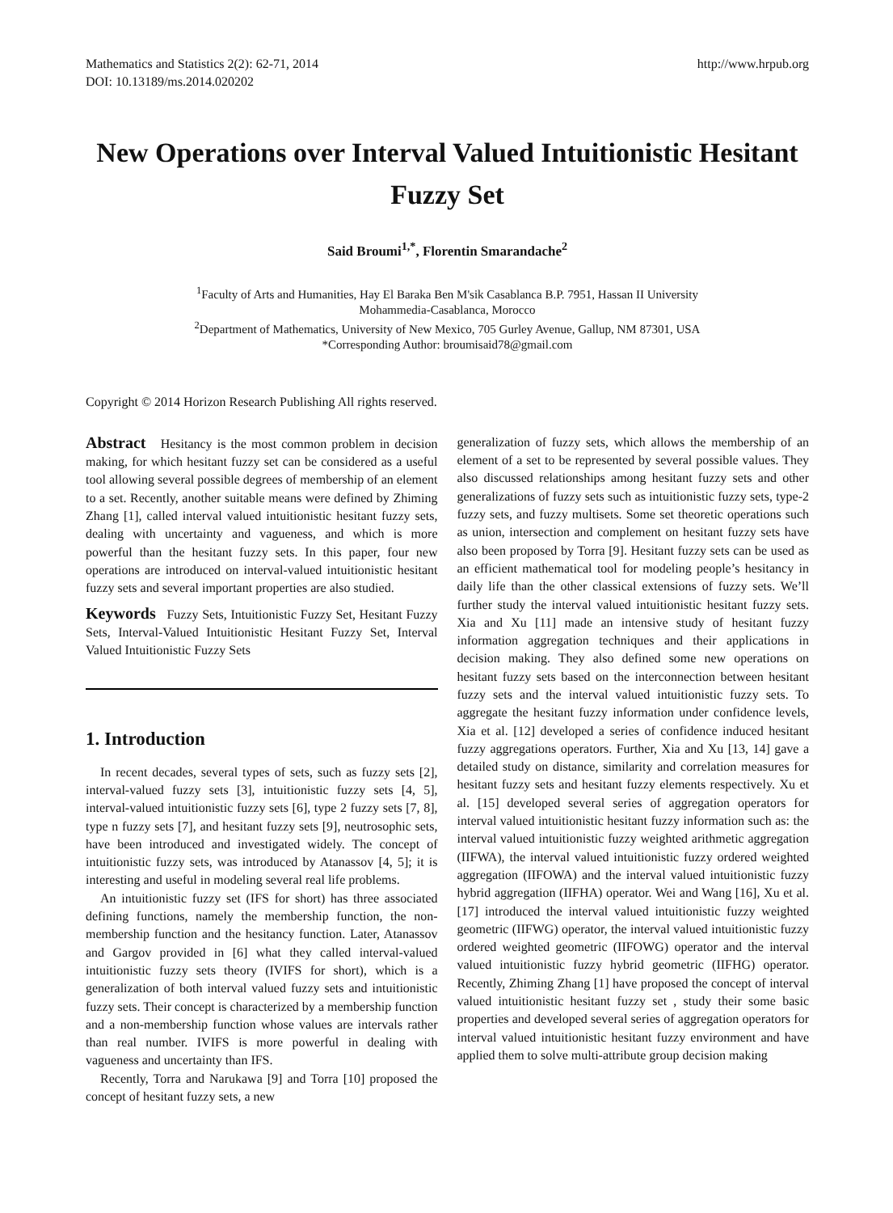Mathematics and Statistics 2(2): 62-71, 2014
DOI: 10.13189/ms.2014.020202
http://www.hrpub.org
New Operations over Interval Valued Intuitionistic Hesitant Fuzzy Set
Said Broumi<sup>1,*</sup>, Florentin Smarandache<sup>2</sup>
<sup>1</sup> Faculty of Arts and Humanities, Hay El Baraka Ben M'sik Casablanca B.P. 7951, Hassan II University
Mohammedia-Casablanca, Morocco
<sup>2</sup> Department of Mathematics, University of New Mexico, 705 Gurley Avenue, Gallup, NM 87301, USA
*Corresponding Author: broumisaid78@gmail.com
Copyright © 2014 Horizon Research Publishing All rights reserved.
Abstract Hesitancy is the most common problem in decision making, for which hesitant fuzzy set can be considered as a useful tool allowing several possible degrees of membership of an element to a set. Recently, another suitable means were defined by Zhiming Zhang [1], called interval valued intuitionistic hesitant fuzzy sets, dealing with uncertainty and vagueness, and which is more powerful than the hesitant fuzzy sets. In this paper, four new operations are introduced on interval-valued intuitionistic hesitant fuzzy sets and several important properties are also studied.
Keywords Fuzzy Sets, Intuitionistic Fuzzy Set, Hesitant Fuzzy Sets, Interval-Valued Intuitionistic Hesitant Fuzzy Set, Interval Valued Intuitionistic Fuzzy Sets
1. Introduction
In recent decades, several types of sets, such as fuzzy sets [2], interval-valued fuzzy sets [3], intuitionistic fuzzy sets [4, 5], interval-valued intuitionistic fuzzy sets [6], type 2 fuzzy sets [7, 8], type n fuzzy sets [7], and hesitant fuzzy sets [9], neutrosophic sets, have been introduced and investigated widely. The concept of intuitionistic fuzzy sets, was introduced by Atanassov [4, 5]; it is interesting and useful in modeling several real life problems.
An intuitionistic fuzzy set (IFS for short) has three associated defining functions, namely the membership function, the non-membership function and the hesitancy function. Later, Atanassov and Gargov provided in [6] what they called interval-valued intuitionistic fuzzy sets theory (IVIFS for short), which is a generalization of both interval valued fuzzy sets and intuitionistic fuzzy sets. Their concept is characterized by a membership function and a non-membership function whose values are intervals rather than real number. IVIFS is more powerful in dealing with vagueness and uncertainty than IFS.
Recently, Torra and Narukawa [9] and Torra [10] proposed the concept of hesitant fuzzy sets, a new
generalization of fuzzy sets, which allows the membership of an element of a set to be represented by several possible values. They also discussed relationships among hesitant fuzzy sets and other generalizations of fuzzy sets such as intuitionistic fuzzy sets, type-2 fuzzy sets, and fuzzy multisets. Some set theoretic operations such as union, intersection and complement on hesitant fuzzy sets have also been proposed by Torra [9]. Hesitant fuzzy sets can be used as an efficient mathematical tool for modeling people’s hesitancy in daily life than the other classical extensions of fuzzy sets. We’ll further study the interval valued intuitionistic hesitant fuzzy sets. Xia and Xu [11] made an intensive study of hesitant fuzzy information aggregation techniques and their applications in decision making. They also defined some new operations on hesitant fuzzy sets based on the interconnection between hesitant fuzzy sets and the interval valued intuitionistic fuzzy sets. To aggregate the hesitant fuzzy information under confidence levels, Xia et al. [12] developed a series of confidence induced hesitant fuzzy aggregations operators. Further, Xia and Xu [13, 14] gave a detailed study on distance, similarity and correlation measures for hesitant fuzzy sets and hesitant fuzzy elements respectively. Xu et al. [15] developed several series of aggregation operators for interval valued intuitionistic hesitant fuzzy information such as: the interval valued intuitionistic fuzzy weighted arithmetic aggregation (IIFWA), the interval valued intuitionistic fuzzy ordered weighted aggregation (IIFOWA) and the interval valued intuitionistic fuzzy hybrid aggregation (IIFHA) operator. Wei and Wang [16], Xu et al. [17] introduced the interval valued intuitionistic fuzzy weighted geometric (IIFWG) operator, the interval valued intuitionistic fuzzy ordered weighted geometric (IIFOWG) operator and the interval valued intuitionistic fuzzy hybrid geometric (IIFHG) operator. Recently, Zhiming Zhang [1] have proposed the concept of interval valued intuitionistic hesitant fuzzy set , study their some basic properties and developed several series of aggregation operators for interval valued intuitionistic hesitant fuzzy environment and have applied them to solve multi-attribute group decision making